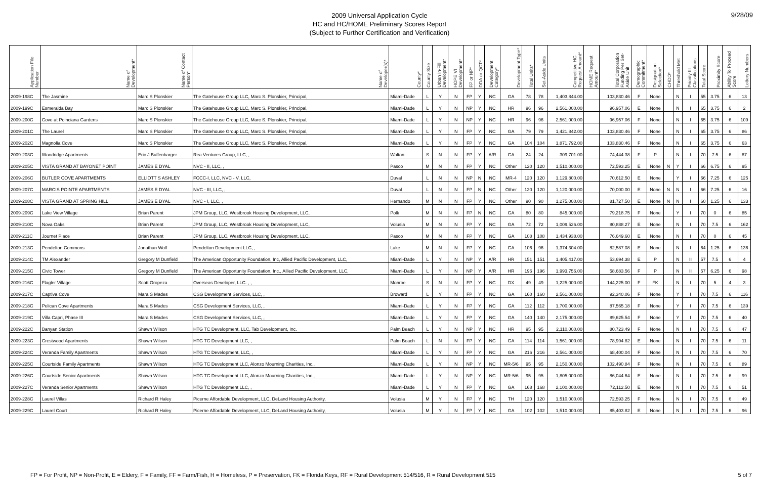2009 Universal Application Cycle
HC and HC/HOME Preliminary Scores Report
(Subject to Further Certification and Verification)
9/28/09
| Application File Number | Name of Development* | Name of Contact Person* | Name of Developer(s)* | County* | County Size | Urban In-Fill Development* | HOPE VI Development* | FP or NP* | DDA or QCT* | Development Category* | Development Type* | Total Units* | Set-Aside Units | Competitive HC Request Amount* | HOME Request Amount* | Total Corporation Funding Per Set-Aside Unit | Demographic Commitment* | Designation Selection* | CHDO* | Threshold Met | Priority III Classifications | Total Score | Proximity Score | Ability To Proceed Score | Lottery Numbers |
| --- | --- | --- | --- | --- | --- | --- | --- | --- | --- | --- | --- | --- | --- | --- | --- | --- | --- | --- | --- | --- | --- | --- | --- | --- | --- |
| 2009-198C | The Jasmine | Marc S Plonskier | The Gatehouse Group LLC, Marc S. Plonskier, Principal, | Miami-Dade | L | Y | N | FP | Y | NC | GA | 78 | 78 | 1,403,844.00 | | 103,830.46 | F | None | | N | I | 55 | 3.75 | 6 | 13 |
| 2009-199C | Esmeralda Bay | Marc S Plonskier | The Gatehouse Group LLC, Marc S. Plonskier, Principal, | Miami-Dade | L | Y | N | NP | Y | NC | HR | 96 | 96 | 2,561,000.00 | | 96,957.06 | E | None | | N | I | 65 | 3.75 | 6 | 2 |
| 2009-200C | Cove at Poinciana Gardens | Marc S Plonskier | The Gatehouse Group LLC, Marc S. Plonskier, Principal, | Miami-Dade | L | Y | N | NP | Y | NC | HR | 96 | 96 | 2,561,000.00 | | 96,957.06 | F | None | | N | I | 65 | 3.75 | 6 | 109 |
| 2009-201C | The Laurel | Marc S Plonskier | The Gatehouse Group LLC, Marc S. Plonskier, Principal, | Miami-Dade | L | Y | N | FP | Y | NC | GA | 79 | 79 | 1,421,842.00 | | 103,830.46 | F | None | | N | I | 65 | 3.75 | 6 | 86 |
| 2009-202C | Magnolia Cove | Marc S Plonskier | The Gatehouse Group LLC, Marc S. Plonskier, Principal, | Miami-Dade | L | Y | N | FP | Y | NC | GA | 104 | 104 | 1,871,792.00 | | 103,830.46 | F | None | | N | I | 65 | 3.75 | 6 | 63 |
| 2009-203C | Woodridge Apartments | Eric J Buffenbarger | Rea Ventures Group, LLC, , | Walton | S | N | N | FP | Y | A/R | GA | 24 | 24 | 309,701.00 | | 74,444.38 | F | P | | N | I | 70 | 7.5 | 6 | 87 |
| 2009-205C | VISTA GRAND AT BAYONET POINT | JAMES E DYAL | NVC - II, LLC, , | Pasco | M | N | N | FP | Y | NC | Other | 120 | 120 | 1,510,000.00 | | 72,593.25 | E | None | N | Y | I | 66 | 6.75 | 6 | 95 |
| 2009-206C | BUTLER COVE APARTMENTS | ELLIOTT S ASHLEY | FCCC-I, LLC, NVC - V, LLC, | Duval | L | N | N | NP | N | NC | MR-4 | 120 | 120 | 1,129,800.00 | | 70,612.50 | E | None | | Y | I | 66 | 7.25 | 6 | 125 |
| 2009-207C | MARCIS POINTE APARTMENTS | JAMES E DYAL | NVC - III, LLC, , | Duval | L | N | N | FP | N | NC | Other | 120 | 120 | 1,120,000.00 | | 70,000.00 | E | None | N | N | I | 66 | 7.25 | 6 | 16 |
| 2009-208C | VISTA GRAND AT SPRING HILL | JAMES E DYAL | NVC - I, LLC, , | Hernando | M | N | N | FP | Y | NC | Other | 90 | 90 | 1,275,000.00 | | 81,727.50 | E | None | N | N | I | 60 | 1.25 | 6 | 133 |
| 2009-209C | Lake View Village | Brian Parent | JPM Group, LLC, Westbrook Housing Development, LLC, | Polk | M | N | N | FP | N | NC | GA | 80 | 80 | 845,000.00 | | 79,218.75 | F | None | | Y | I | 70 | 0 | 6 | 85 |
| 2009-210C | Nova Oaks | Brian Parent | JPM Group, LLC, Westbrook Housing Development, LLC, | Volusia | M | N | N | FP | Y | NC | GA | 72 | 72 | 1,009,526.00 | | 80,888.27 | E | None | | N | I | 70 | 7.5 | 6 | 162 |
| 2009-211C | Journet Place | Brian Parent | JPM Group, LLC, Westbrook Housing Development, LLC, | Pasco | M | N | N | FP | Y | NC | GA | 108 | 108 | 1,434,938.00 | | 76,649.60 | E | None | | N | I | 70 | 0 | 6 | 45 |
| 2009-213C | Pendelton Commons | Jonathan Wolf | Pendelton Development LLC, , | Lake | M | N | N | FP | Y | NC | GA | 106 | 96 | 1,374,304.00 | | 82,587.08 | E | None | | N | I | 64 | 1.25 | 6 | 136 |
| 2009-214C | TM Alexander | Gregory M Dunfield | The American Opportunity Foundation, Inc, Allied Pacific Development, LLC, | Miami-Dade | L | Y | N | NP | Y | A/R | HR | 151 | 151 | 1,405,417.00 | | 53,694.38 | E | P | | N | II | 57 | 7.5 | 6 | 4 |
| 2009-215C | Civic Tower | Gregory M Dunfield | The American Opportunity Foundation, Inc., Allied Pacific Development, LLC, | Miami-Dade | L | Y | N | NP | Y | A/R | HR | 196 | 196 | 1,993,756.00 | | 58,683.56 | F | P | | N | II | 57 | 6.25 | 6 | 98 |
| 2009-216C | Flagler Village | Scott Oropeza | Overseas Developer, LLC. , , | Monroe | S | N | N | FP | Y | NC | DX | 49 | 49 | 1,225,000.00 | | 144,225.00 | F | FK | | N | I | 70 | 5 | 4 | 3 |
| 2009-217C | Captiva Cove | Mara S Mades | CSG Development Services, LLC, , | Broward | L | Y | N | FP | Y | NC | GA | 160 | 160 | 2,561,000.00 | | 92,340.06 | F | None | | Y | I | 70 | 7.5 | 6 | 116 |
| 2009-218C | Pelican Cove Apartments | Mara S Mades | CSG Development Services, LLC, , | Miami-Dade | L | Y | N | FP | Y | NC | GA | 112 | 112 | 1,700,000.00 | | 87,565.18 | F | None | | Y | I | 70 | 7.5 | 6 | 139 |
| 2009-219C | Villa Capri, Phase III | Mara S Mades | CSG Development Services, LLC, , | Miami-Dade | L | Y | N | FP | Y | NC | GA | 140 | 140 | 2,175,000.00 | | 89,625.54 | F | None | | Y | I | 70 | 7.5 | 6 | 40 |
| 2009-222C | Banyan Station | Shawn Wilson | HTG TC Development, LLC, Tab Development, Inc. | Palm Beach | L | Y | N | NP | Y | NC | HR | 95 | 95 | 2,110,000.00 | | 80,723.49 | F | None | | N | I | 70 | 7.5 | 6 | 47 |
| 2009-223C | Crestwood Apartments | Shawn Wilson | HTG TC Development LLC, , | Palm Beach | L | N | N | FP | Y | NC | GA | 114 | 114 | 1,561,000.00 | | 78,994.82 | E | None | | N | I | 70 | 7.5 | 6 | 11 |
| 2009-224C | Veranda Family Apartments | Shawn Wilson | HTG TC Development, LLC, , | Miami-Dade | L | Y | N | FP | Y | NC | GA | 216 | 216 | 2,561,000.00 | | 68,400.04 | F | None | | N | I | 70 | 7.5 | 6 | 70 |
| 2009-225C | Courtside Family Apartments | Shawn Wilson | HTG TC Development LLC, Alonzo Mourning Charities, Inc., | Miami-Dade | L | Y | N | NP | Y | NC | MR-5/6 | 95 | 95 | 2,150,000.00 | | 102,490.84 | F | None | | N | I | 70 | 7.5 | 6 | 89 |
| 2009-226C | Courtside Senior Apartments | Shawn Wilson | HTG TC Development LLC, Alonzo Mourning Charities, Inc., | Miami-Dade | L | Y | N | NP | Y | NC | MR-5/6 | 95 | 95 | 1,805,000.00 | | 86,044.64 | E | None | | N | I | 70 | 7.5 | 6 | 99 |
| 2009-227C | Veranda Senior Apartments | Shawn Wilson | HTG TC Development LLC, , | Miami-Dade | L | Y | N | FP | Y | NC | GA | 168 | 168 | 2,100,000.00 | | 72,112.50 | E | None | | N | I | 70 | 7.5 | 6 | 51 |
| 2009-228C | Laurel Villas | Richard R Haley | Picerne Affordable Development, LLC, DeLand Housing Authority, | Volusia | M | Y | N | FP | Y | NC | TH | 120 | 120 | 1,510,000.00 | | 72,593.25 | F | None | | N | I | 70 | 7.5 | 6 | 49 |
| 2009-229C | Laurel Court | Richard R Haley | Picerne Affordable Development, LLC, DeLand Housing Authority, | Volusia | M | Y | N | FP | Y | NC | GA | 102 | 102 | 1,510,000.00 | | 85,403.82 | E | None | | N | I | 70 | 7.5 | 6 | 96 |
FP = For Profit, NP = Non-Profit, E = Eldery, F = Family, FF = Farm/Fish, H = Homeless, P = Preservation, FK = Florida Keys, RF = Rural Development 514/516, R = Rural Development 515
5 of 7